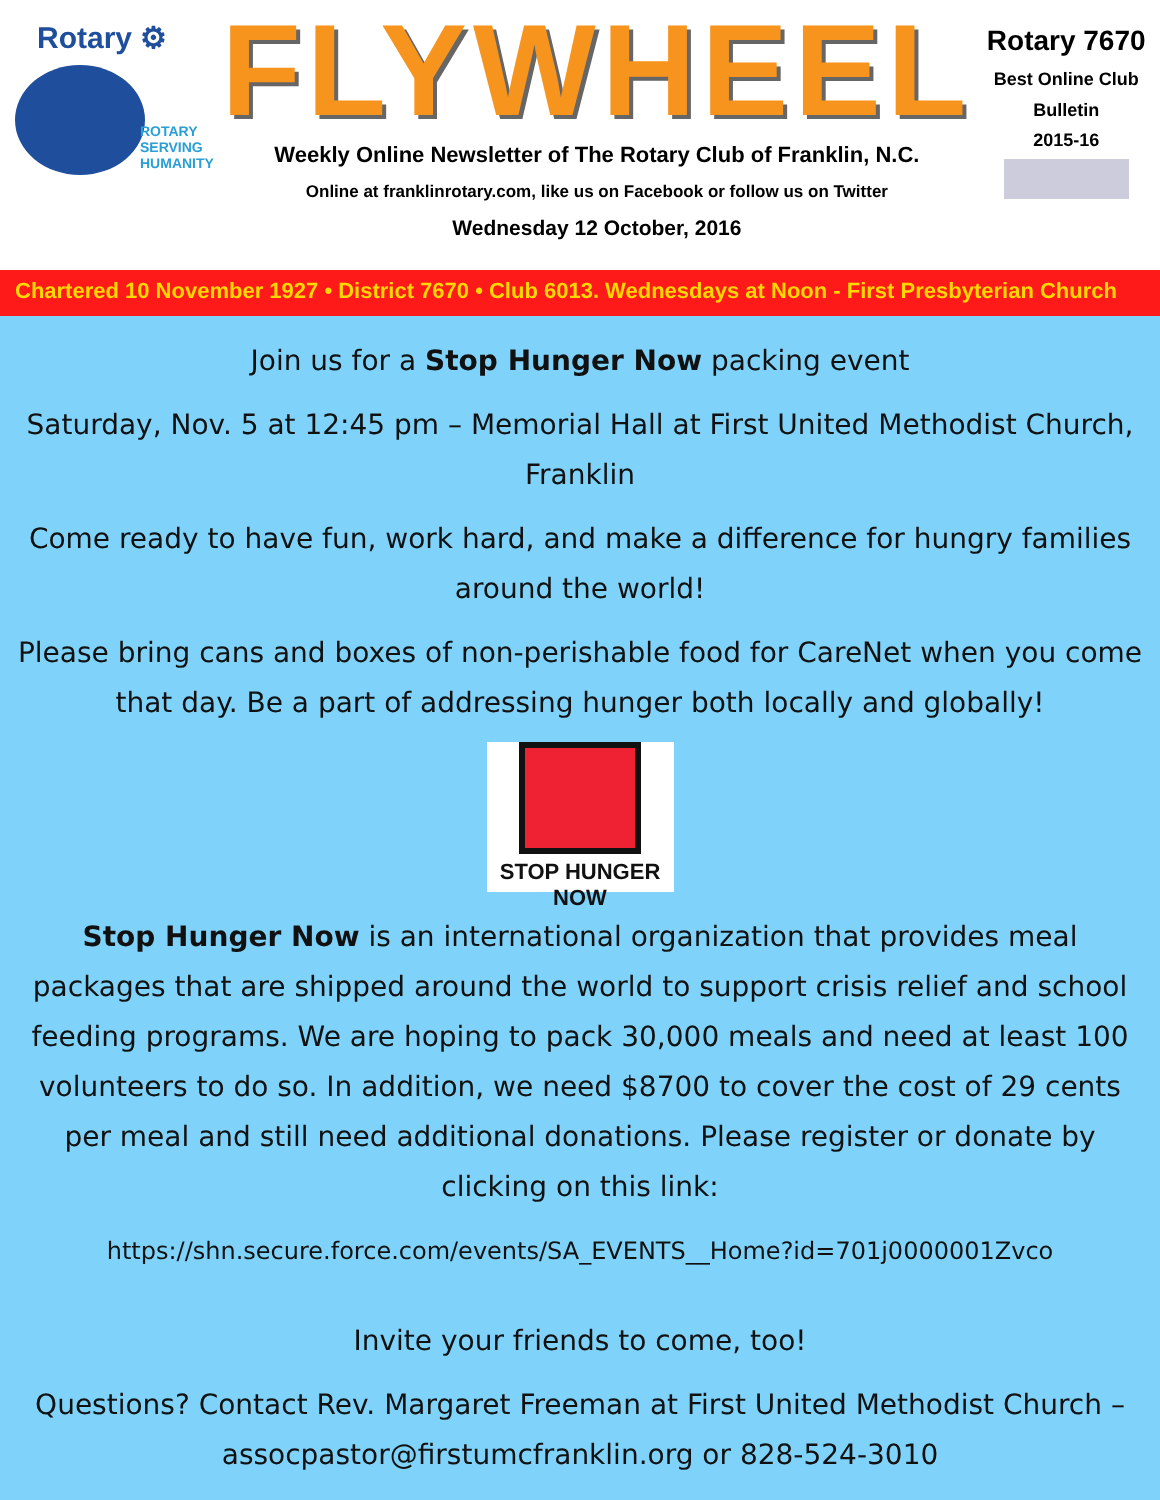Rotary ⚙
ROTARY
SERVING
HUMANITY
FLYWHEEL
Weekly Online Newsletter of The Rotary Club of Franklin, N.C.
Online at franklinrotary.com, like us on Facebook or follow us on Twitter
Wednesday 12 October, 2016
Rotary 7670
Best Online Club
Bulletin
2015-16
Chartered 10 November 1927 • District 7670 • Club 6013. Wednesdays at Noon - First Presbyterian Church
Join us for a Stop Hunger Now packing event
Saturday, Nov. 5 at 12:45 pm – Memorial Hall at First United Methodist Church, Franklin
Come ready to have fun, work hard, and make a difference for hungry families around the world!
Please bring cans and boxes of non-perishable food for CareNet when you come that day. Be a part of addressing hunger both locally and globally!
STOP HUNGER NOW
Stop Hunger Now is an international organization that provides meal packages that are shipped around the world to support crisis relief and school feeding programs. We are hoping to pack 30,000 meals and need at least 100 volunteers to do so. In addition, we need $8700 to cover the cost of 29 cents per meal and still need additional donations. Please register or donate by clicking on this link:
https://shn.secure.force.com/events/SA_EVENTS__Home?id=701j0000001Zvco
Invite your friends to come, too!
Questions? Contact Rev. Margaret Freeman at First United Methodist Church – assocpastor@firstumcfranklin.org or 828-524-3010